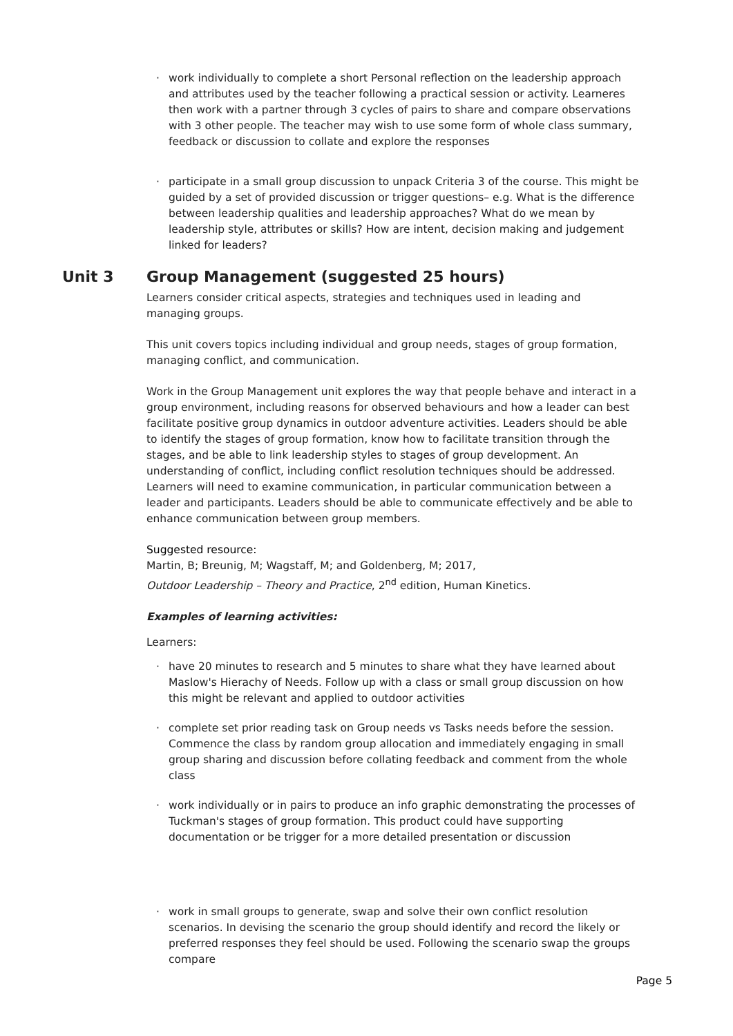· work individually to complete a short Personal reflection on the leadership approach and attributes used by the teacher following a practical session or activity. Learneres then work with a partner through 3 cycles of pairs to share and compare observations with 3 other people. The teacher may wish to use some form of whole class summary, feedback or discussion to collate and explore the responses
· participate in a small group discussion to unpack Criteria 3 of the course. This might be guided by a set of provided discussion or trigger questions– e.g. What is the difference between leadership qualities and leadership approaches? What do we mean by leadership style, attributes or skills? How are intent, decision making and judgement linked for leaders?
Unit 3 Group Management (suggested 25 hours)
Learners consider critical aspects, strategies and techniques used in leading and managing groups.
This unit covers topics including individual and group needs, stages of group formation, managing conflict, and communication.
Work in the Group Management unit explores the way that people behave and interact in a group environment, including reasons for observed behaviours and how a leader can best facilitate positive group dynamics in outdoor adventure activities. Leaders should be able to identify the stages of group formation, know how to facilitate transition through the stages, and be able to link leadership styles to stages of group development. An understanding of conflict, including conflict resolution techniques should be addressed. Learners will need to examine communication, in particular communication between a leader and participants. Leaders should be able to communicate effectively and be able to enhance communication between group members.
Suggested resource:
Martin, B; Breunig, M; Wagstaff, M; and Goldenberg, M; 2017,
Outdoor Leadership – Theory and Practice, 2<sup>nd</sup> edition, Human Kinetics.
Examples of learning activities:
Learners:
· have 20 minutes to research and 5 minutes to share what they have learned about Maslow's Hierachy of Needs. Follow up with a class or small group discussion on how this might be relevant and applied to outdoor activities
· complete set prior reading task on Group needs vs Tasks needs before the session. Commence the class by random group allocation and immediately engaging in small group sharing and discussion before collating feedback and comment from the whole class
· work individually or in pairs to produce an info graphic demonstrating the processes of Tuckman's stages of group formation. This product could have supporting documentation or be trigger for a more detailed presentation or discussion
· work in small groups to generate, swap and solve their own conflict resolution scenarios. In devising the scenario the group should identify and record the likely or preferred responses they feel should be used. Following the scenario swap the groups compare
Page 5